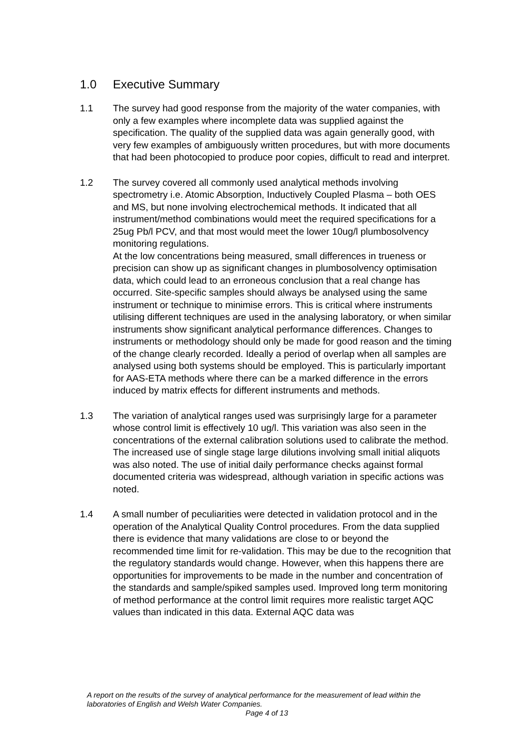1.0 Executive Summary
1.1 The survey had good response from the majority of the water companies, with only a few examples where incomplete data was supplied against the specification. The quality of the supplied data was again generally good, with very few examples of ambiguously written procedures, but with more documents that had been photocopied to produce poor copies, difficult to read and interpret.
1.2 The survey covered all commonly used analytical methods involving spectrometry i.e. Atomic Absorption, Inductively Coupled Plasma – both OES and MS, but none involving electrochemical methods. It indicated that all instrument/method combinations would meet the required specifications for a 25ug Pb/l PCV, and that most would meet the lower 10ug/l plumbosolvency monitoring regulations.
At the low concentrations being measured, small differences in trueness or precision can show up as significant changes in plumbosolvency optimisation data, which could lead to an erroneous conclusion that a real change has occurred. Site-specific samples should always be analysed using the same instrument or technique to minimise errors. This is critical where instruments utilising different techniques are used in the analysing laboratory, or when similar instruments show significant analytical performance differences. Changes to instruments or methodology should only be made for good reason and the timing of the change clearly recorded. Ideally a period of overlap when all samples are analysed using both systems should be employed. This is particularly important for AAS-ETA methods where there can be a marked difference in the errors induced by matrix effects for different instruments and methods.
1.3 The variation of analytical ranges used was surprisingly large for a parameter whose control limit is effectively 10 ug/l. This variation was also seen in the concentrations of the external calibration solutions used to calibrate the method. The increased use of single stage large dilutions involving small initial aliquots was also noted. The use of initial daily performance checks against formal documented criteria was widespread, although variation in specific actions was noted.
1.4 A small number of peculiarities were detected in validation protocol and in the operation of the Analytical Quality Control procedures. From the data supplied there is evidence that many validations are close to or beyond the recommended time limit for re-validation. This may be due to the recognition that the regulatory standards would change. However, when this happens there are opportunities for improvements to be made in the number and concentration of the standards and sample/spiked samples used. Improved long term monitoring of method performance at the control limit requires more realistic target AQC values than indicated in this data. External AQC data was
A report on the results of the survey of analytical performance for the measurement of lead within the laboratories of English and Welsh Water Companies.
Page 4 of 13